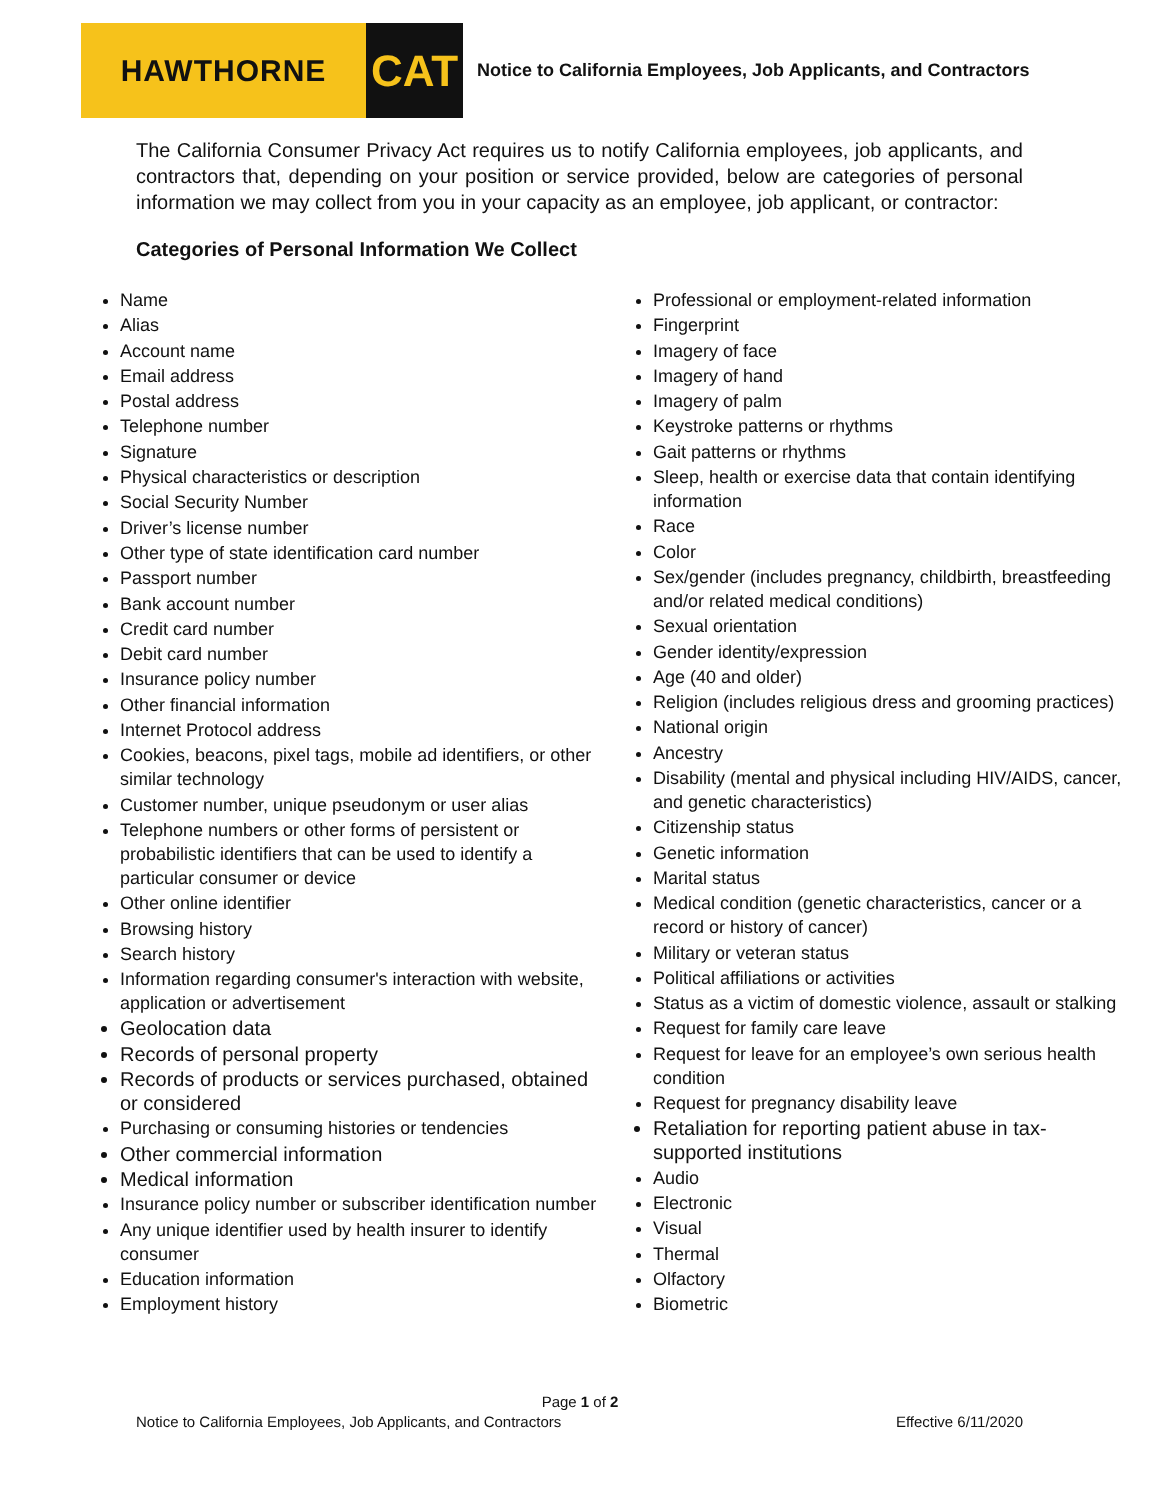HAWTHORNE
CAT
Notice to California Employees, Job Applicants, and Contractors
The California Consumer Privacy Act requires us to notify California employees, job applicants, and contractors that, depending on your position or service provided, below are categories of personal information we may collect from you in your capacity as an employee, job applicant, or contractor:
Categories of Personal Information We Collect
Name
Alias
Account name
Email address
Postal address
Telephone number
Signature
Physical characteristics or description
Social Security Number
Driver’s license number
Other type of state identification card number
Passport number
Bank account number
Credit card number
Debit card number
Insurance policy number
Other financial information
Internet Protocol address
Cookies, beacons, pixel tags, mobile ad identifiers, or other similar technology
Customer number, unique pseudonym or user alias
Telephone numbers or other forms of persistent or probabilistic identifiers that can be used to identify a particular consumer or device
Other online identifier
Browsing history
Search history
Information regarding consumer's interaction with website, application or advertisement
Geolocation data
Records of personal property
Records of products or services purchased, obtained or considered
Purchasing or consuming histories or tendencies
Other commercial information
Medical information
Insurance policy number or subscriber identification number
Any unique identifier used by health insurer to identify consumer
Education information
Employment history
Professional or employment-related information
Fingerprint
Imagery of face
Imagery of hand
Imagery of palm
Keystroke patterns or rhythms
Gait patterns or rhythms
Sleep, health or exercise data that contain identifying information
Race
Color
Sex/gender (includes pregnancy, childbirth, breastfeeding and/or related medical conditions)
Sexual orientation
Gender identity/expression
Age (40 and older)
Religion (includes religious dress and grooming practices)
National origin
Ancestry
Disability (mental and physical including HIV/AIDS, cancer, and genetic characteristics)
Citizenship status
Genetic information
Marital status
Medical condition (genetic characteristics, cancer or a record or history of cancer)
Military or veteran status
Political affiliations or activities
Status as a victim of domestic violence, assault or stalking
Request for family care leave
Request for leave for an employee’s own serious health condition
Request for pregnancy disability leave
Retaliation for reporting patient abuse in tax-supported institutions
Audio
Electronic
Visual
Thermal
Olfactory
Biometric
Page 1 of 2
Notice to California Employees, Job Applicants, and Contractors Effective 6/11/2020